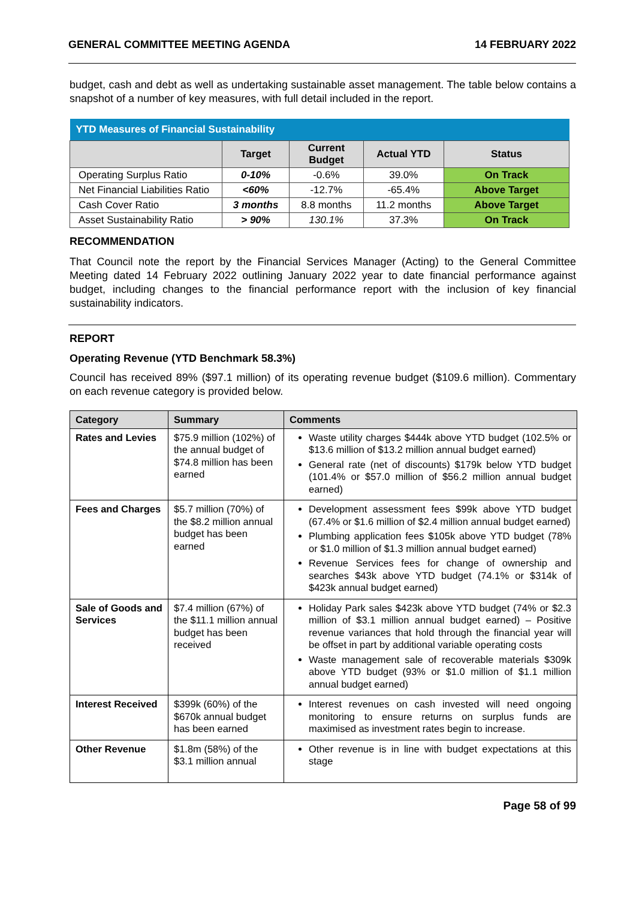GENERAL COMMITTEE MEETING AGENDA 14 FEBRUARY 2022
budget, cash and debt as well as undertaking sustainable asset management. The table below contains a snapshot of a number of key measures, with full detail included in the report.
| YTD Measures of Financial Sustainability | | | | |
| | Target | Current Budget | Actual YTD | Status |
| Operating Surplus Ratio | 0-10% | -0.6% | 39.0% | On Track |
| Net Financial Liabilities Ratio | <60% | -12.7% | -65.4% | Above Target |
| Cash Cover Ratio | 3 months | 8.8 months | 11.2 months | Above Target |
| Asset Sustainability Ratio | > 90% | 130.1% | 37.3% | On Track |
RECOMMENDATION
That Council note the report by the Financial Services Manager (Acting) to the General Committee Meeting dated 14 February 2022 outlining January 2022 year to date financial performance against budget, including changes to the financial performance report with the inclusion of key financial sustainability indicators.
REPORT
Operating Revenue (YTD Benchmark 58.3%)
Council has received 89% ($97.1 million) of its operating revenue budget ($109.6 million). Commentary on each revenue category is provided below.
| Category | Summary | Comments |
| --- | --- | --- |
| Rates and Levies | $75.9 million (102%) of the annual budget of $74.8 million has been earned | Waste utility charges $444k above YTD budget (102.5% or $13.6 million of $13.2 million annual budget earned) General rate (net of discounts) $179k below YTD budget (101.4% or $57.0 million of $56.2 million annual budget earned) |
| Fees and Charges | $5.7 million (70%) of the $8.2 million annual budget has been earned | Development assessment fees $99k above YTD budget (67.4% or $1.6 million of $2.4 million annual budget earned) Plumbing application fees $105k above YTD budget (78% or $1.0 million of $1.3 million annual budget earned) Revenue Services fees for change of ownership and searches $43k above YTD budget (74.1% or $314k of $423k annual budget earned) |
| Sale of Goods and Services | $7.4 million (67%) of the $11.1 million annual budget has been received | Holiday Park sales $423k above YTD budget (74% or $2.3 million of $3.1 million annual budget earned) – Positive revenue variances that hold through the financial year will be offset in part by additional variable operating costs Waste management sale of recoverable materials $309k above YTD budget (93% or $1.0 million of $1.1 million annual budget earned) |
| Interest Received | $399k (60%) of the $670k annual budget has been earned | Interest revenues on cash invested will need ongoing monitoring to ensure returns on surplus funds are maximised as investment rates begin to increase. |
| Other Revenue | $1.8m (58%) of the $3.1 million annual | Other revenue is in line with budget expectations at this stage |
Page 58 of 99